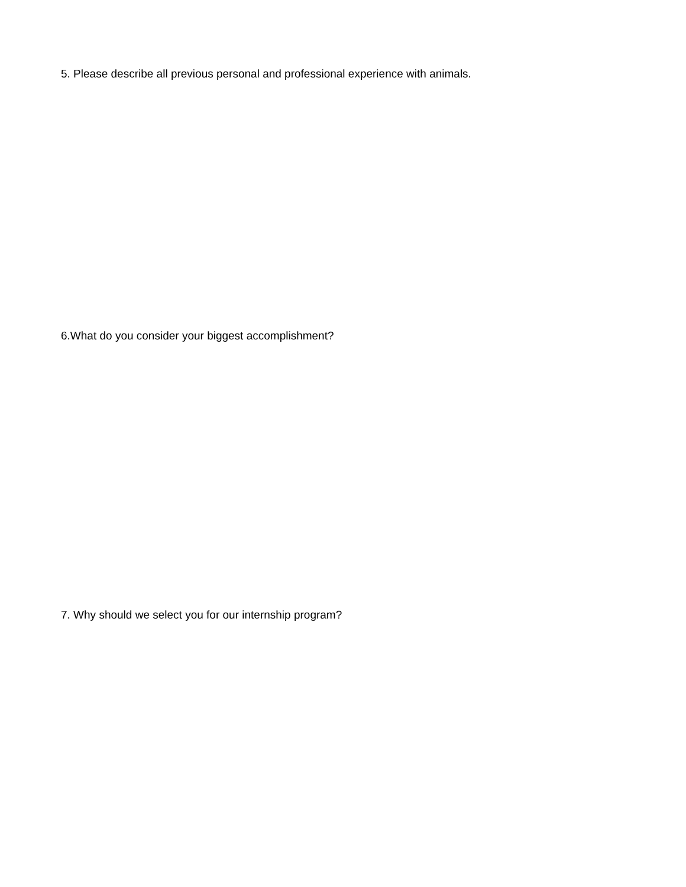5. Please describe all previous personal and professional experience with animals.
6.What do you consider your biggest accomplishment?
7. Why should we select you for our internship program?